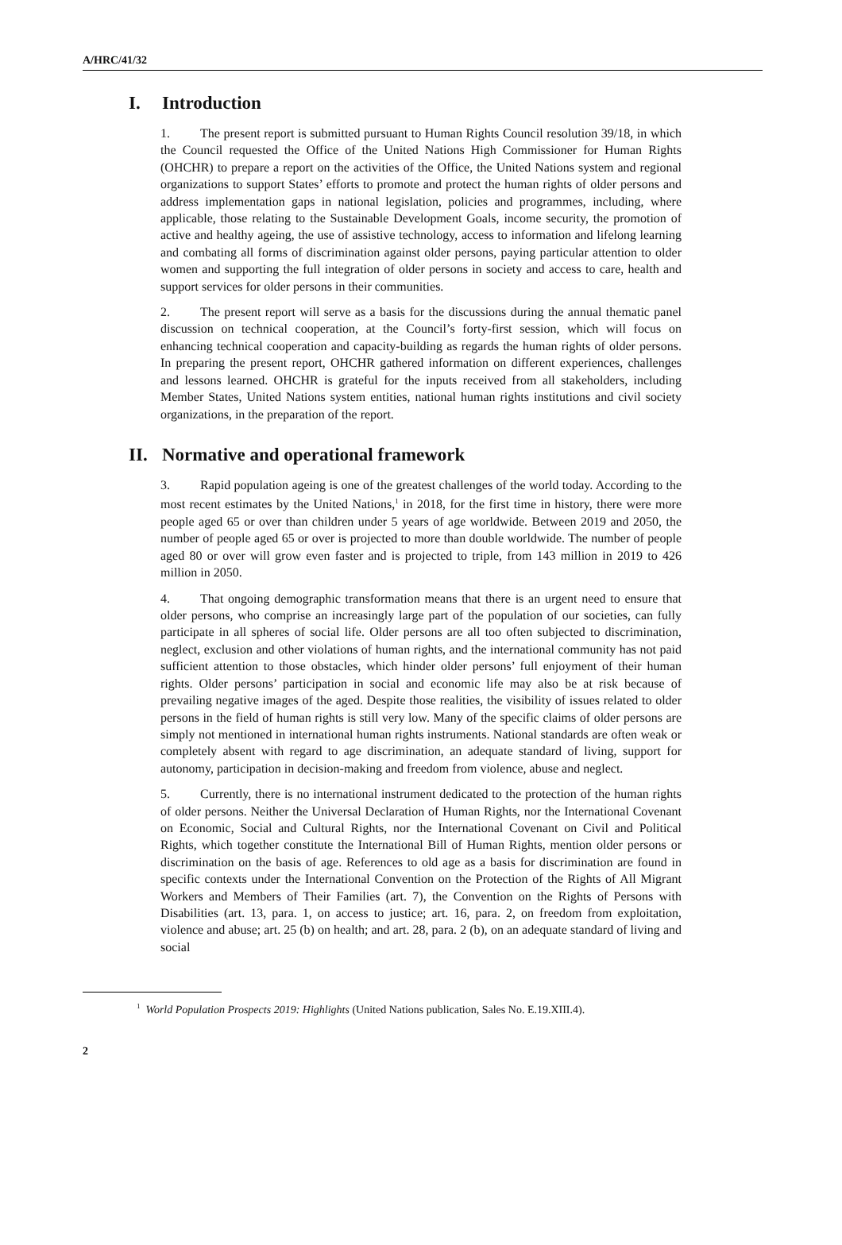A/HRC/41/32
I. Introduction
1. The present report is submitted pursuant to Human Rights Council resolution 39/18, in which the Council requested the Office of the United Nations High Commissioner for Human Rights (OHCHR) to prepare a report on the activities of the Office, the United Nations system and regional organizations to support States’ efforts to promote and protect the human rights of older persons and address implementation gaps in national legislation, policies and programmes, including, where applicable, those relating to the Sustainable Development Goals, income security, the promotion of active and healthy ageing, the use of assistive technology, access to information and lifelong learning and combating all forms of discrimination against older persons, paying particular attention to older women and supporting the full integration of older persons in society and access to care, health and support services for older persons in their communities.
2. The present report will serve as a basis for the discussions during the annual thematic panel discussion on technical cooperation, at the Council’s forty-first session, which will focus on enhancing technical cooperation and capacity-building as regards the human rights of older persons. In preparing the present report, OHCHR gathered information on different experiences, challenges and lessons learned. OHCHR is grateful for the inputs received from all stakeholders, including Member States, United Nations system entities, national human rights institutions and civil society organizations, in the preparation of the report.
II. Normative and operational framework
3. Rapid population ageing is one of the greatest challenges of the world today. According to the most recent estimates by the United Nations,<sup>1</sup> in 2018, for the first time in history, there were more people aged 65 or over than children under 5 years of age worldwide. Between 2019 and 2050, the number of people aged 65 or over is projected to more than double worldwide. The number of people aged 80 or over will grow even faster and is projected to triple, from 143 million in 2019 to 426 million in 2050.
4. That ongoing demographic transformation means that there is an urgent need to ensure that older persons, who comprise an increasingly large part of the population of our societies, can fully participate in all spheres of social life. Older persons are all too often subjected to discrimination, neglect, exclusion and other violations of human rights, and the international community has not paid sufficient attention to those obstacles, which hinder older persons’ full enjoyment of their human rights. Older persons’ participation in social and economic life may also be at risk because of prevailing negative images of the aged. Despite those realities, the visibility of issues related to older persons in the field of human rights is still very low. Many of the specific claims of older persons are simply not mentioned in international human rights instruments. National standards are often weak or completely absent with regard to age discrimination, an adequate standard of living, support for autonomy, participation in decision-making and freedom from violence, abuse and neglect.
5. Currently, there is no international instrument dedicated to the protection of the human rights of older persons. Neither the Universal Declaration of Human Rights, nor the International Covenant on Economic, Social and Cultural Rights, nor the International Covenant on Civil and Political Rights, which together constitute the International Bill of Human Rights, mention older persons or discrimination on the basis of age. References to old age as a basis for discrimination are found in specific contexts under the International Convention on the Protection of the Rights of All Migrant Workers and Members of Their Families (art. 7), the Convention on the Rights of Persons with Disabilities (art. 13, para. 1, on access to justice; art. 16, para. 2, on freedom from exploitation, violence and abuse; art. 25 (b) on health; and art. 28, para. 2 (b), on an adequate standard of living and social
<sup>1</sup> World Population Prospects 2019: Highlights (United Nations publication, Sales No. E.19.XIII.4).
2